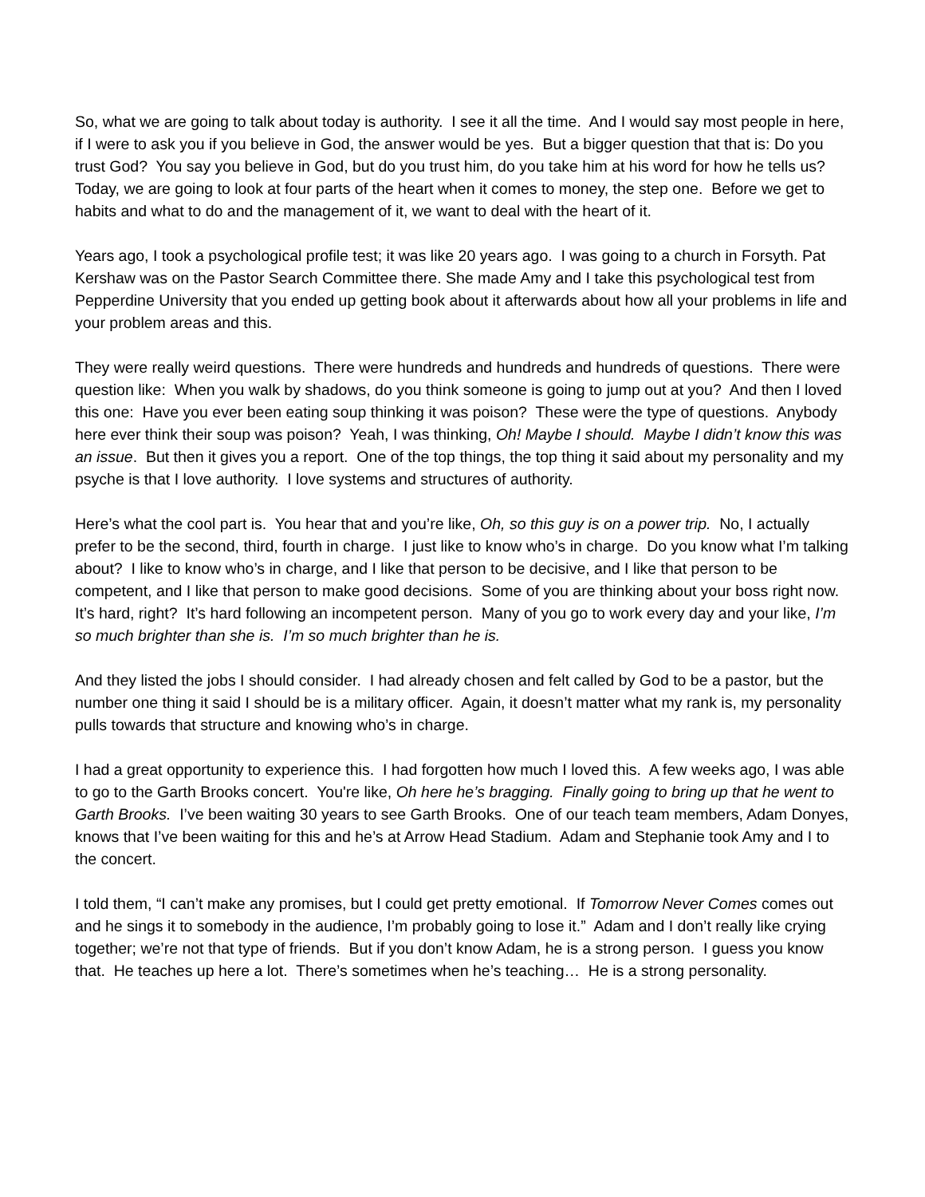So, what we are going to talk about today is authority. I see it all the time. And I would say most people in here, if I were to ask you if you believe in God, the answer would be yes. But a bigger question that that is: Do you trust God? You say you believe in God, but do you trust him, do you take him at his word for how he tells us? Today, we are going to look at four parts of the heart when it comes to money, the step one. Before we get to habits and what to do and the management of it, we want to deal with the heart of it.
Years ago, I took a psychological profile test; it was like 20 years ago. I was going to a church in Forsyth. Pat Kershaw was on the Pastor Search Committee there. She made Amy and I take this psychological test from Pepperdine University that you ended up getting book about it afterwards about how all your problems in life and your problem areas and this.
They were really weird questions. There were hundreds and hundreds and hundreds of questions. There were question like: When you walk by shadows, do you think someone is going to jump out at you? And then I loved this one: Have you ever been eating soup thinking it was poison? These were the type of questions. Anybody here ever think their soup was poison? Yeah, I was thinking, Oh! Maybe I should. Maybe I didn’t know this was an issue. But then it gives you a report. One of the top things, the top thing it said about my personality and my psyche is that I love authority. I love systems and structures of authority.
Here’s what the cool part is. You hear that and you’re like, Oh, so this guy is on a power trip. No, I actually prefer to be the second, third, fourth in charge. I just like to know who’s in charge. Do you know what I’m talking about? I like to know who’s in charge, and I like that person to be decisive, and I like that person to be competent, and I like that person to make good decisions. Some of you are thinking about your boss right now. It’s hard, right? It’s hard following an incompetent person. Many of you go to work every day and your like, I’m so much brighter than she is. I’m so much brighter than he is.
And they listed the jobs I should consider. I had already chosen and felt called by God to be a pastor, but the number one thing it said I should be is a military officer. Again, it doesn’t matter what my rank is, my personality pulls towards that structure and knowing who’s in charge.
I had a great opportunity to experience this. I had forgotten how much I loved this. A few weeks ago, I was able to go to the Garth Brooks concert. You're like, Oh here he’s bragging. Finally going to bring up that he went to Garth Brooks. I’ve been waiting 30 years to see Garth Brooks. One of our teach team members, Adam Donyes, knows that I’ve been waiting for this and he’s at Arrow Head Stadium. Adam and Stephanie took Amy and I to the concert.
I told them, “I can’t make any promises, but I could get pretty emotional. If Tomorrow Never Comes comes out and he sings it to somebody in the audience, I’m probably going to lose it.” Adam and I don’t really like crying together; we’re not that type of friends. But if you don’t know Adam, he is a strong person. I guess you know that. He teaches up here a lot. There’s sometimes when he’s teaching… He is a strong personality.